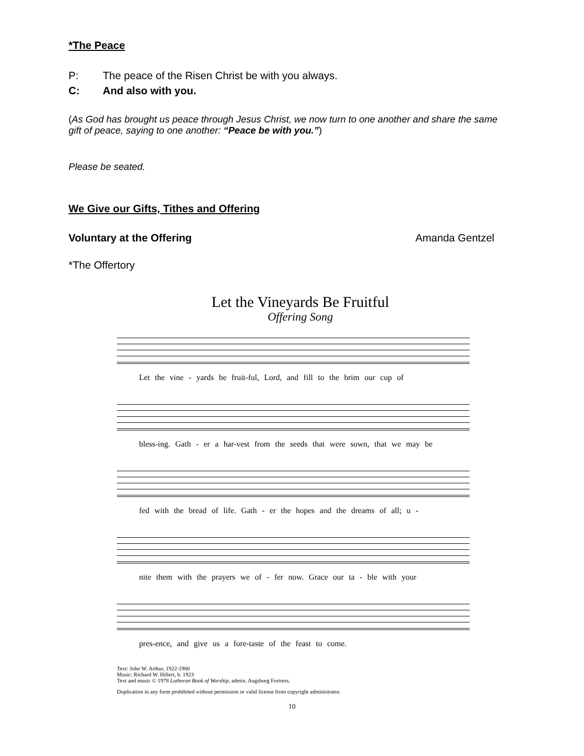*The Peace
P: The peace of the Risen Christ be with you always.
C: And also with you.
(As God has brought us peace through Jesus Christ, we now turn to one another and share the same gift of peace, saying to one another: “Peace be with you.”)
Please be seated.
We Give our Gifts, Tithes and Offering
Voluntary at the Offering Amanda Gentzel
*The Offertory
Let the Vineyards Be Fruitful
Offering Song
Let the vine - yards be fruit-ful, Lord, and fill to the brim our cup of
bless-ing. Gath - er a har-vest from the seeds that were sown, that we may be
fed with the bread of life. Gath - er the hopes and the dreams of all; u -
nite them with the prayers we of - fer now. Grace our ta - ble with your
pres-ence, and give us a fore-taste of the feast to come.
Text: John W. Arthur, 1922-1980
Music: Richard W. Hillert, b. 1923
Text and music © 1978 Lutheran Book of Worship, admin. Augsburg Fortress.
Duplication in any form prohibited without permission or valid license from copyright administrator.
10